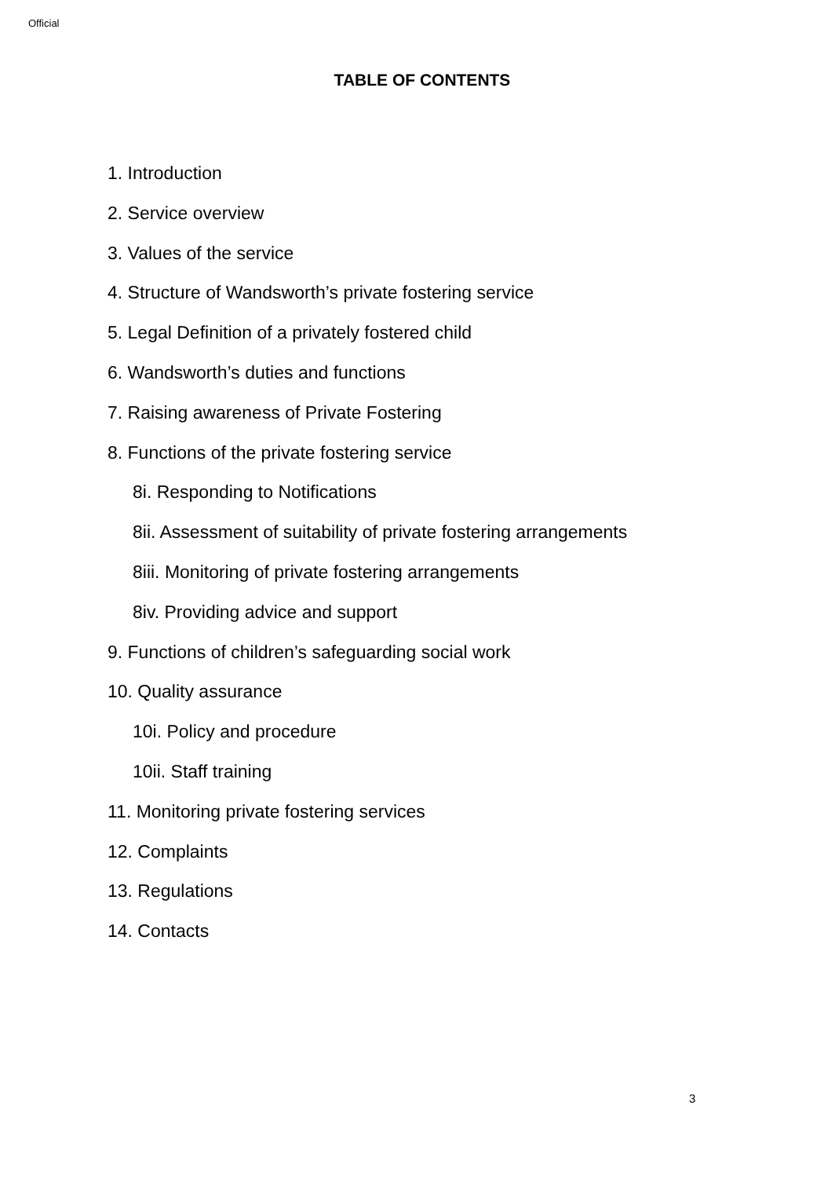Official
TABLE OF CONTENTS
1. Introduction
2. Service overview
3. Values of the service
4. Structure of Wandsworth’s private fostering service
5. Legal Definition of a privately fostered child
6. Wandsworth’s duties and functions
7. Raising awareness of Private Fostering
8. Functions of the private fostering service
8i. Responding to Notifications
8ii. Assessment of suitability of private fostering arrangements
8iii. Monitoring of private fostering arrangements
8iv. Providing advice and support
9. Functions of children’s safeguarding social work
10. Quality assurance
10i. Policy and procedure
10ii. Staff training
11. Monitoring private fostering services
12. Complaints
13. Regulations
14. Contacts
3